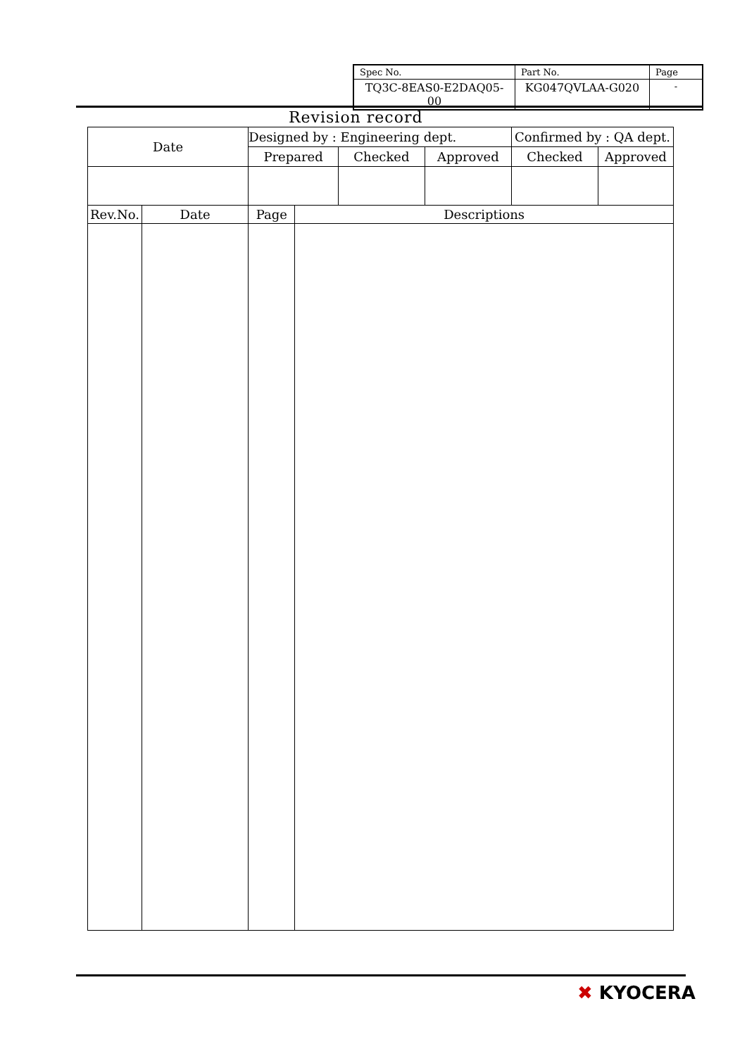| Spec No. | Part No. | Page |
| TQ3C-8EAS0-E2DAQ05-00 | KG047QVLAA-G020 | - |
Revision record
| Date | | Designed by : Engineering dept. | | | | Confirmed by : QA dept. | |
| | | Prepared | | Checked | Approved | Checked | Approved |
| Rev.No. | Date | Page | Descriptions | | | | |
✖ KYOCERA